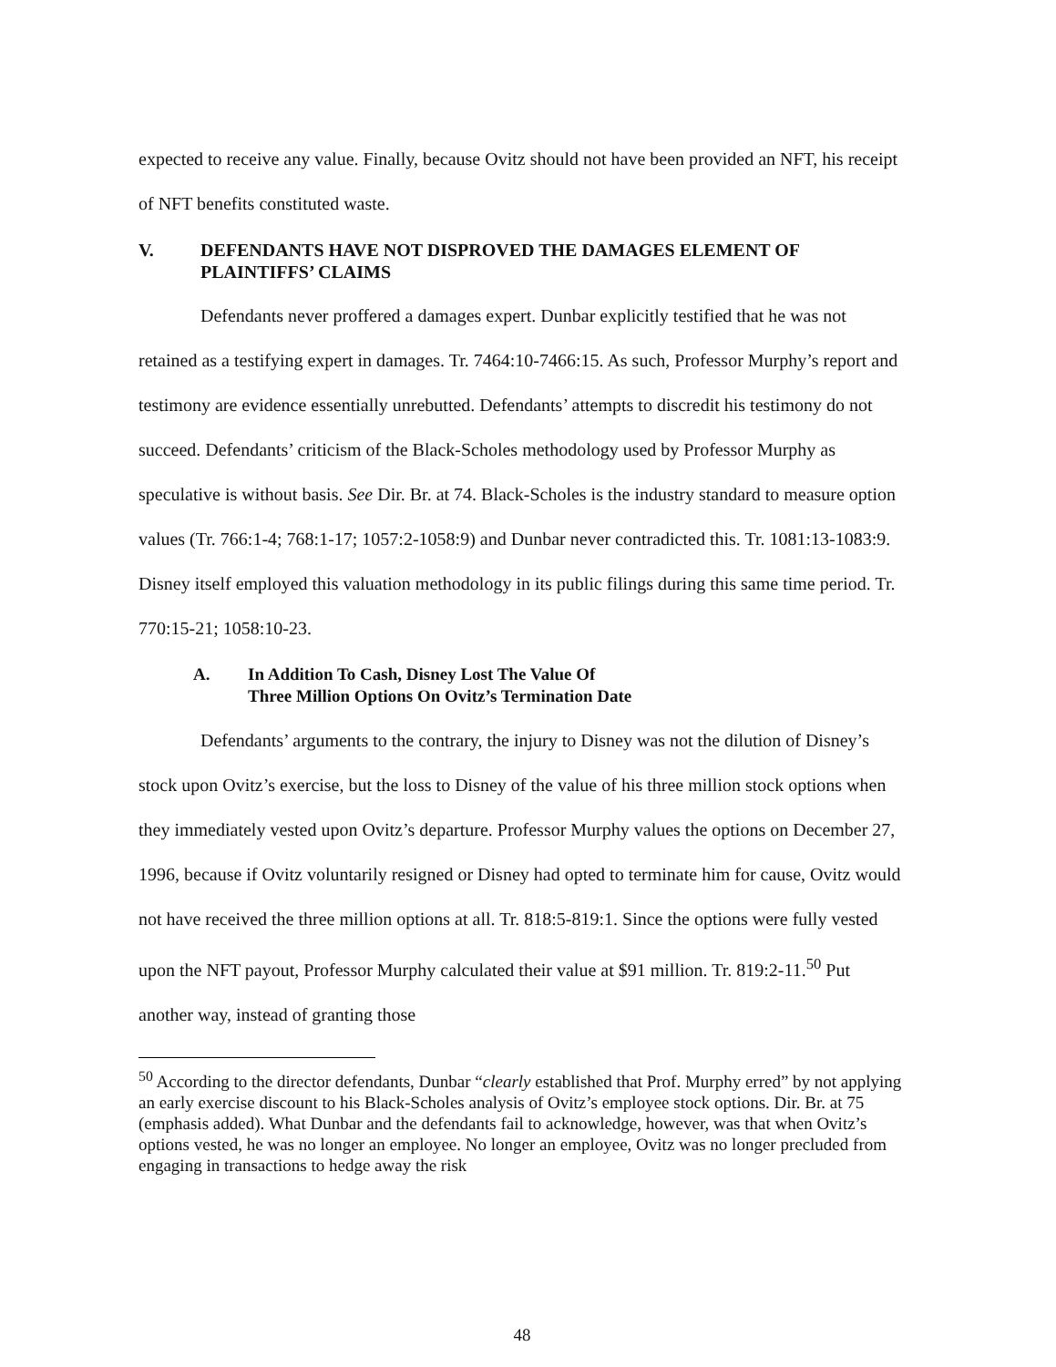expected to receive any value. Finally, because Ovitz should not have been provided an NFT, his receipt of NFT benefits constituted waste.
V. DEFENDANTS HAVE NOT DISPROVED THE DAMAGES ELEMENT OF PLAINTIFFS’ CLAIMS
Defendants never proffered a damages expert. Dunbar explicitly testified that he was not retained as a testifying expert in damages. Tr. 7464:10-7466:15. As such, Professor Murphy’s report and testimony are evidence essentially unrebutted. Defendants’ attempts to discredit his testimony do not succeed. Defendants’ criticism of the Black-Scholes methodology used by Professor Murphy as speculative is without basis. See Dir. Br. at 74. Black-Scholes is the industry standard to measure option values (Tr. 766:1-4; 768:1-17; 1057:2-1058:9) and Dunbar never contradicted this. Tr. 1081:13-1083:9. Disney itself employed this valuation methodology in its public filings during this same time period. Tr. 770:15-21; 1058:10-23.
A. In Addition To Cash, Disney Lost The Value Of
Three Million Options On Ovitz’s Termination Date
Defendants’ arguments to the contrary, the injury to Disney was not the dilution of Disney’s stock upon Ovitz’s exercise, but the loss to Disney of the value of his three million stock options when they immediately vested upon Ovitz’s departure. Professor Murphy values the options on December 27, 1996, because if Ovitz voluntarily resigned or Disney had opted to terminate him for cause, Ovitz would not have received the three million options at all. Tr. 818:5-819:1. Since the options were fully vested upon the NFT payout, Professor Murphy calculated their value at $91 million. Tr. 819:2-11.<sup>50</sup> Put another way, instead of granting those
<sup>50</sup> According to the director defendants, Dunbar “clearly established that Prof. Murphy erred” by not applying an early exercise discount to his Black-Scholes analysis of Ovitz’s employee stock options. Dir. Br. at 75 (emphasis added). What Dunbar and the defendants fail to acknowledge, however, was that when Ovitz’s options vested, he was no longer an employee. No longer an employee, Ovitz was no longer precluded from engaging in transactions to hedge away the risk
48